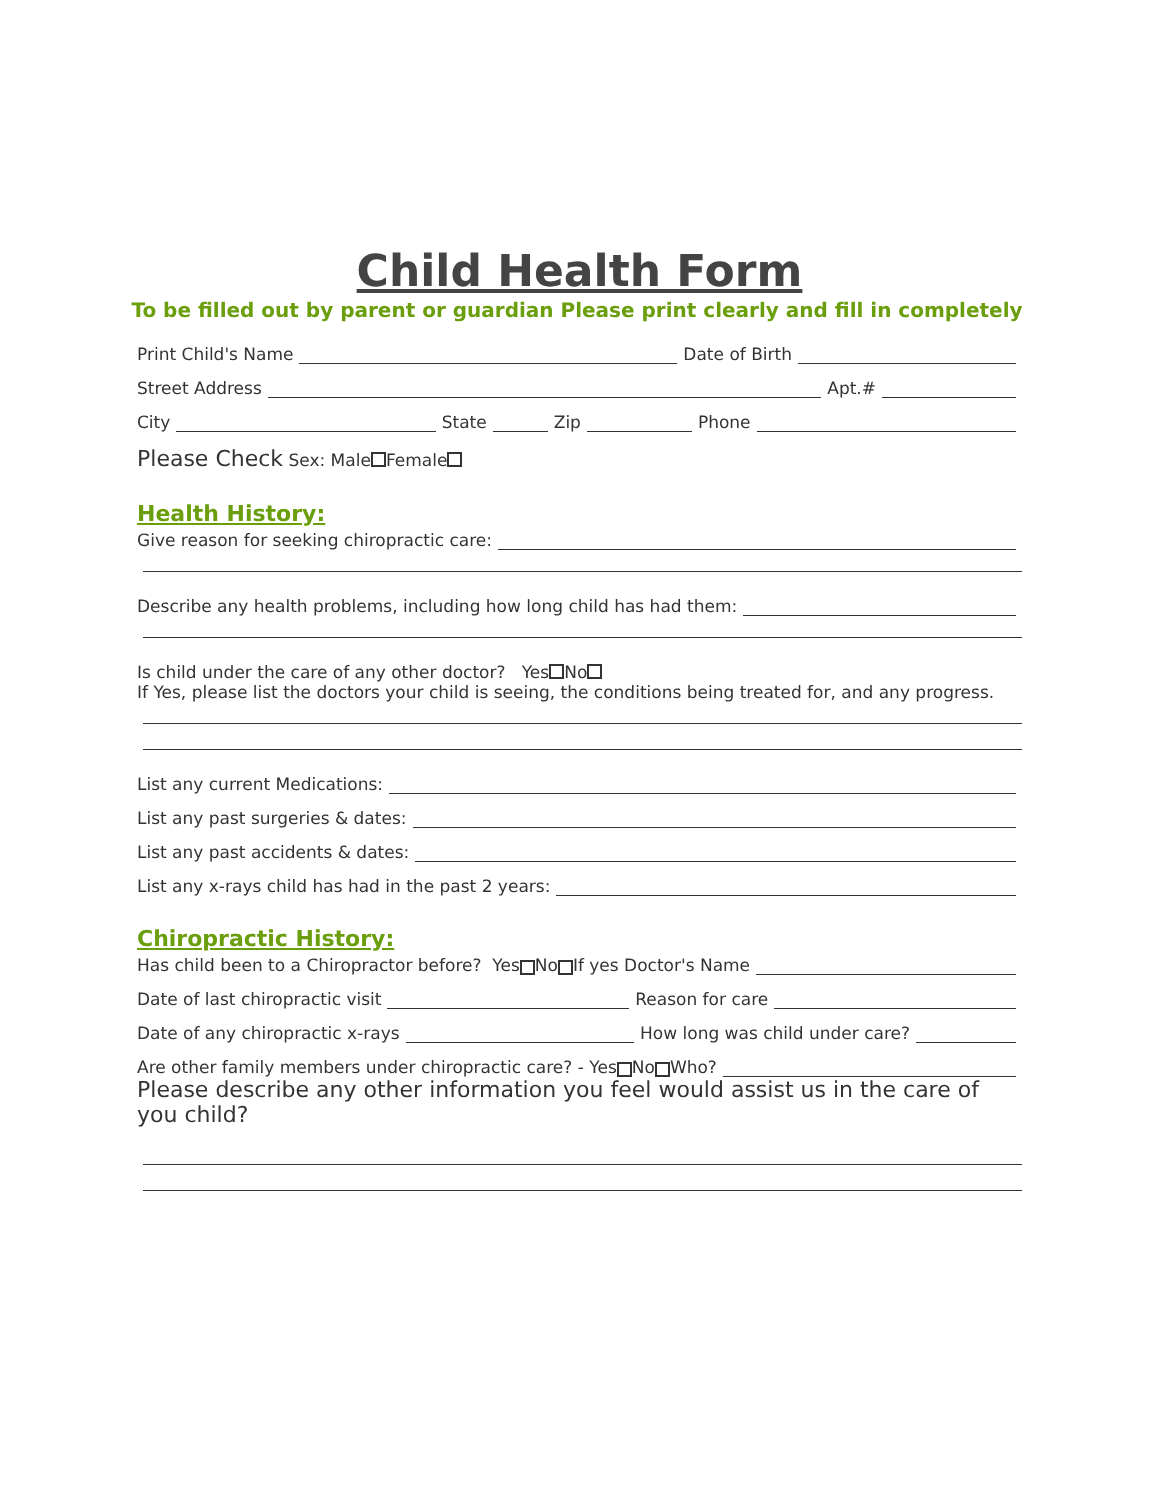Child Health Form
To be filled out by parent or guardian Please print clearly and fill in completely
Print Child's Name Date of Birth
Street Address Apt.#
City State Zip Phone
Please Check Sex: Male Female
Health History:
Give reason for seeking chiropractic care:
Describe any health problems, including how long child has had them:
Is child under the care of any other doctor? Yes No
If Yes, please list the doctors your child is seeing, the conditions being treated for, and any progress.
List any current Medications:
List any past surgeries & dates:
List any past accidents & dates:
List any x-rays child has had in the past 2 years:
Chiropractic History:
Has child been to a Chiropractor before? Yes No If yes Doctor's Name
Date of last chiropractic visit Reason for care
Date of any chiropractic x-rays How long was child under care?
Are other family members under chiropractic care? - Yes No Who?
Please describe any other information you feel would assist us in the care of you child?